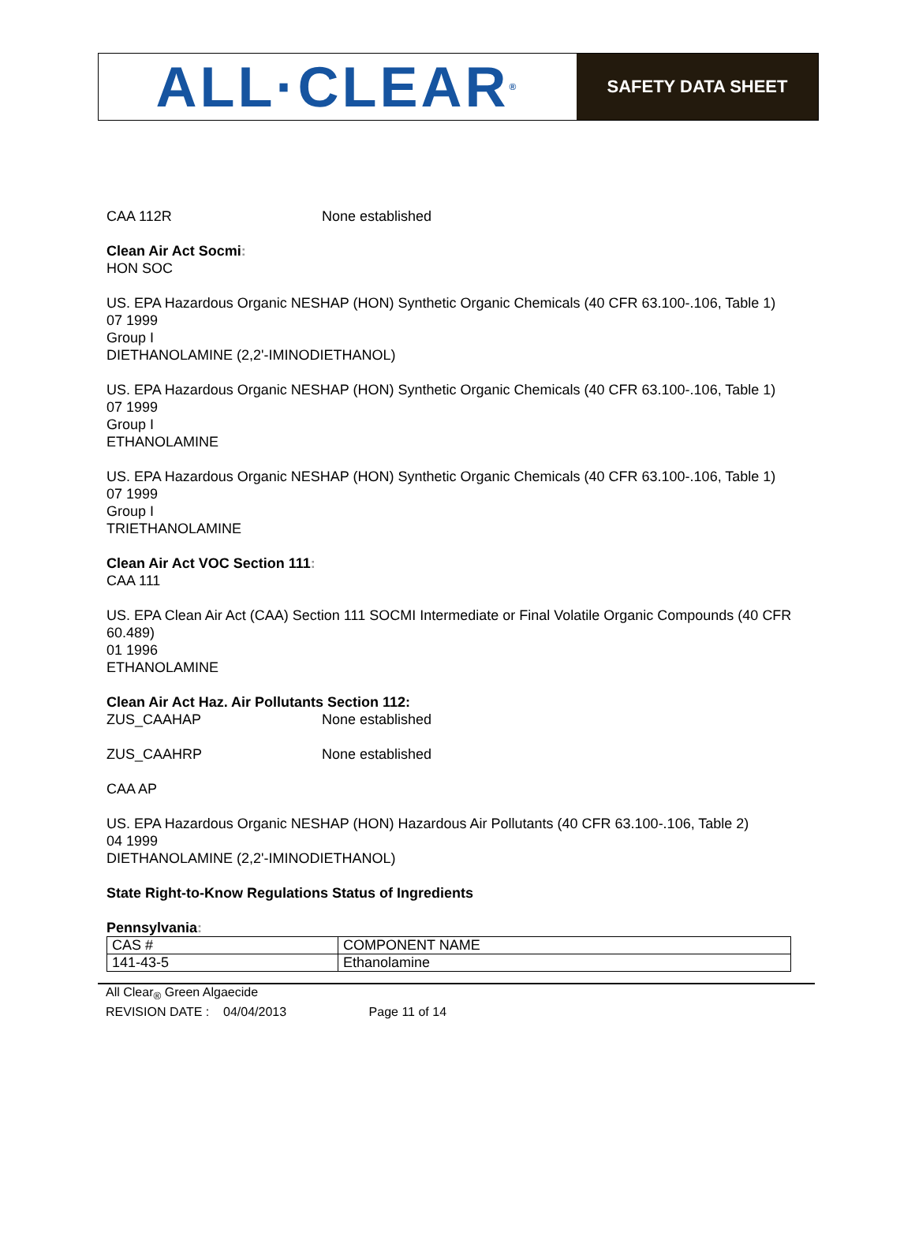ALL·CLEAR<sup>®</sup>
SAFETY DATA SHEET
CAA 112R None established
Clean Air Act Socmi:
HON SOC
US. EPA Hazardous Organic NESHAP (HON) Synthetic Organic Chemicals (40 CFR 63.100-.106, Table 1)
07 1999
Group I
DIETHANOLAMINE (2,2'-IMINODIETHANOL)
US. EPA Hazardous Organic NESHAP (HON) Synthetic Organic Chemicals (40 CFR 63.100-.106, Table 1)
07 1999
Group I
ETHANOLAMINE
US. EPA Hazardous Organic NESHAP (HON) Synthetic Organic Chemicals (40 CFR 63.100-.106, Table 1)
07 1999
Group I
TRIETHANOLAMINE
Clean Air Act VOC Section 111:
CAA 111
US. EPA Clean Air Act (CAA) Section 111 SOCMI Intermediate or Final Volatile Organic Compounds (40 CFR 60.489)
01 1996
ETHANOLAMINE
Clean Air Act Haz. Air Pollutants Section 112:
ZUS_CAAHAP None established
ZUS_CAAHRP None established
CAA AP
US. EPA Hazardous Organic NESHAP (HON) Hazardous Air Pollutants (40 CFR 63.100-.106, Table 2)
04 1999
DIETHANOLAMINE (2,2'-IMINODIETHANOL)
State Right-to-Know Regulations Status of Ingredients
Pennsylvania:
| CAS # | COMPONENT NAME |
| 141-43-5 | Ethanolamine |
All Clear<sub>®</sub> Green Algaecide
REVISION DATE : 04/04/2013 Page 11 of 14